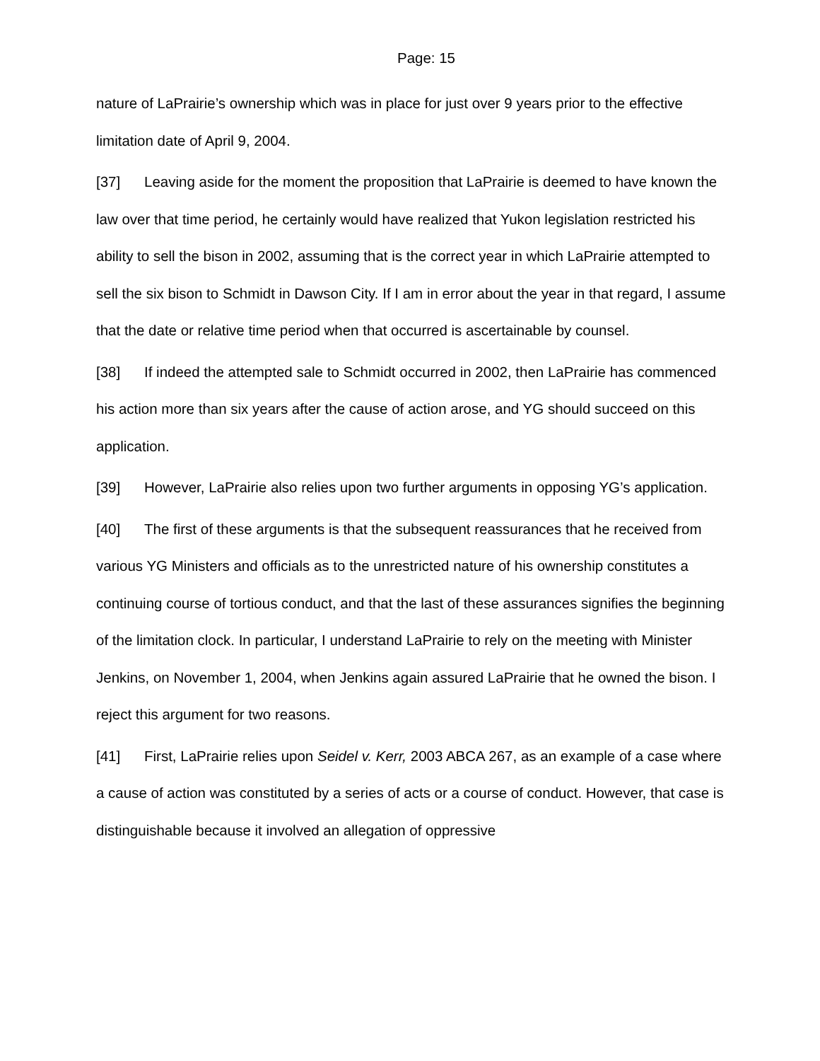Page: 15
nature of LaPrairie’s ownership which was in place for just over 9 years prior to the effective limitation date of April 9, 2004.
[37] Leaving aside for the moment the proposition that LaPrairie is deemed to have known the law over that time period, he certainly would have realized that Yukon legislation restricted his ability to sell the bison in 2002, assuming that is the correct year in which LaPrairie attempted to sell the six bison to Schmidt in Dawson City. If I am in error about the year in that regard, I assume that the date or relative time period when that occurred is ascertainable by counsel.
[38] If indeed the attempted sale to Schmidt occurred in 2002, then LaPrairie has commenced his action more than six years after the cause of action arose, and YG should succeed on this application.
[39] However, LaPrairie also relies upon two further arguments in opposing YG’s application.
[40] The first of these arguments is that the subsequent reassurances that he received from various YG Ministers and officials as to the unrestricted nature of his ownership constitutes a continuing course of tortious conduct, and that the last of these assurances signifies the beginning of the limitation clock. In particular, I understand LaPrairie to rely on the meeting with Minister Jenkins, on November 1, 2004, when Jenkins again assured LaPrairie that he owned the bison. I reject this argument for two reasons.
[41] First, LaPrairie relies upon Seidel v. Kerr, 2003 ABCA 267, as an example of a case where a cause of action was constituted by a series of acts or a course of conduct. However, that case is distinguishable because it involved an allegation of oppressive